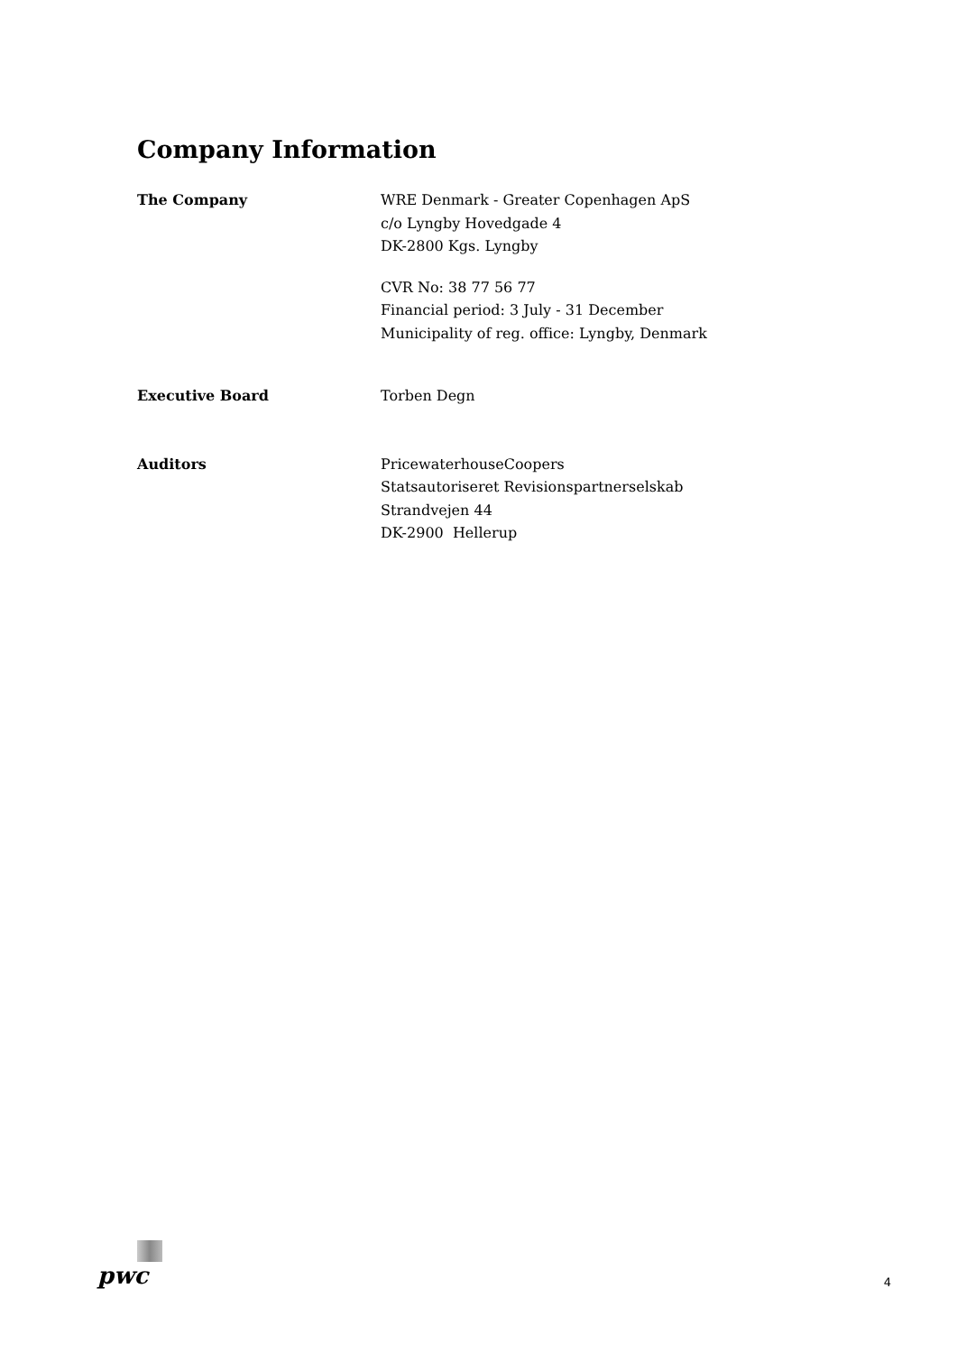Company Information
The Company WRE Denmark - Greater Copenhagen ApS
c/o Lyngby Hovedgade 4
DK-2800 Kgs. Lyngby
CVR No: 38 77 56 77
Financial period: 3 July - 31 December
Municipality of reg. office: Lyngby, Denmark
Executive Board Torben Degn
Auditors PricewaterhouseCoopers
Statsautoriseret Revisionspartnerselskab
Strandvejen 44
DK-2900 Hellerup
pwc
4